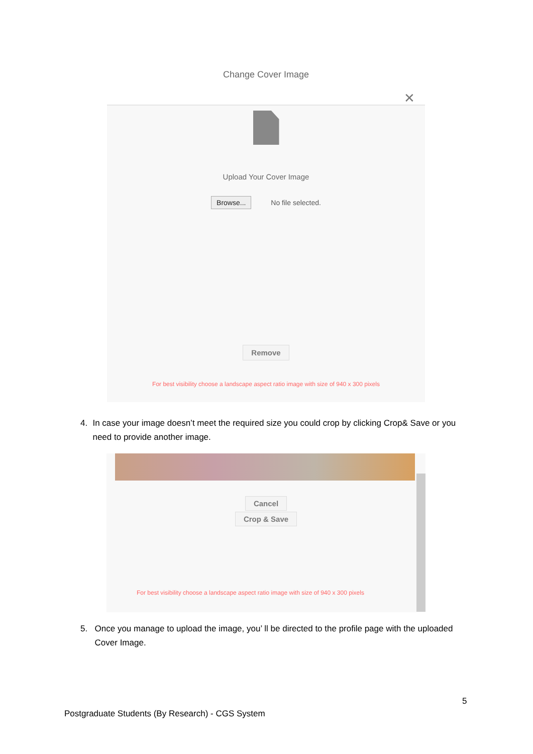Change Cover Image
✕
Upload Your Cover Image
Browse... No file selected.
Remove
For best visibility choose a landscape aspect ratio image with size of 940 x 300 pixels
4. In case your image doesn’t meet the required size you could crop by clicking Crop& Save or you need to provide another image.
Cancel
Crop & Save
For best visibility choose a landscape aspect ratio image with size of 940 x 300 pixels
5. Once you manage to upload the image, you’ ll be directed to the profile page with the uploaded Cover Image.
5
Postgraduate Students (By Research) - CGS System